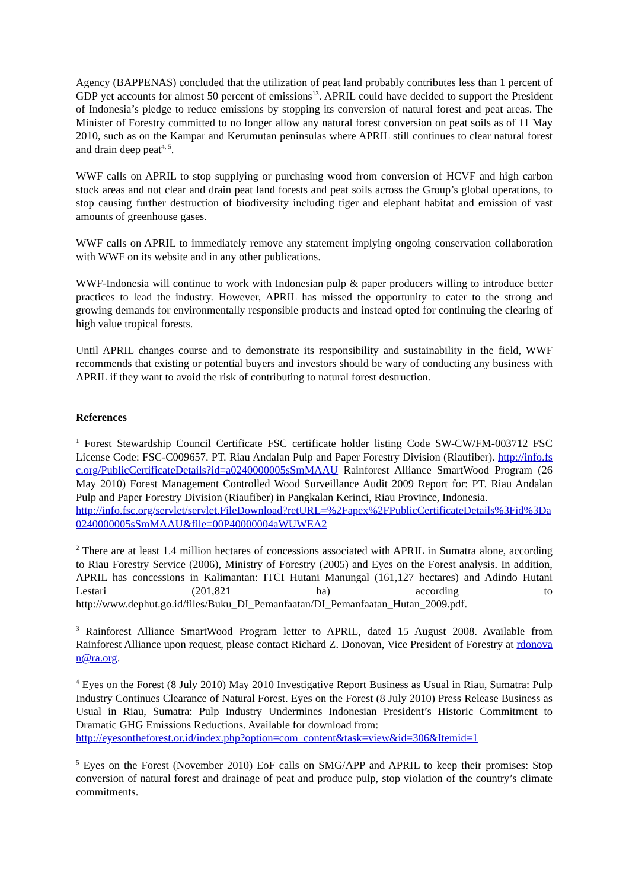Agency (BAPPENAS) concluded that the utilization of peat land probably contributes less than 1 percent of GDP yet accounts for almost 50 percent of emissions<sup>13</sup>. APRIL could have decided to support the President of Indonesia’s pledge to reduce emissions by stopping its conversion of natural forest and peat areas. The Minister of Forestry committed to no longer allow any natural forest conversion on peat soils as of 11 May 2010, such as on the Kampar and Kerumutan peninsulas where APRIL still continues to clear natural forest and drain deep peat<sup>4, 5</sup>.
WWF calls on APRIL to stop supplying or purchasing wood from conversion of HCVF and high carbon stock areas and not clear and drain peat land forests and peat soils across the Group’s global operations, to stop causing further destruction of biodiversity including tiger and elephant habitat and emission of vast amounts of greenhouse gases.
WWF calls on APRIL to immediately remove any statement implying ongoing conservation collaboration with WWF on its website and in any other publications.
WWF-Indonesia will continue to work with Indonesian pulp & paper producers willing to introduce better practices to lead the industry. However, APRIL has missed the opportunity to cater to the strong and growing demands for environmentally responsible products and instead opted for continuing the clearing of high value tropical forests.
Until APRIL changes course and to demonstrate its responsibility and sustainability in the field, WWF recommends that existing or potential buyers and investors should be wary of conducting any business with APRIL if they want to avoid the risk of contributing to natural forest destruction.
References
<sup>1</sup> Forest Stewardship Council Certificate FSC certificate holder listing Code SW-CW/FM-003712 FSC License Code: FSC-C009657. PT. Riau Andalan Pulp and Paper Forestry Division (Riaufiber). http://info.fsc.org/PublicCertificateDetails?id=a0240000005sSmMAAU Rainforest Alliance SmartWood Program (26 May 2010) Forest Management Controlled Wood Surveillance Audit 2009 Report for: PT. Riau Andalan Pulp and Paper Forestry Division (Riaufiber) in Pangkalan Kerinci, Riau Province, Indonesia.
http://info.fsc.org/servlet/servlet.FileDownload?retURL=%2Fapex%2FPublicCertificateDetails%3Fid%3Da0240000005sSmMAAU&file=00P40000004aWUWEA2
<sup>2</sup> There are at least 1.4 million hectares of concessions associated with APRIL in Sumatra alone, according to Riau Forestry Service (2006), Ministry of Forestry (2005) and Eyes on the Forest analysis. In addition, APRIL has concessions in Kalimantan: ITCI Hutani Manungal (161,127 hectares) and Adindo Hutani Lestari (201,821 ha) according to http://www.dephut.go.id/files/Buku_DI_Pemanfaatan/DI_Pemanfaatan_Hutan_2009.pdf.
<sup>3</sup> Rainforest Alliance SmartWood Program letter to APRIL, dated 15 August 2008. Available from Rainforest Alliance upon request, please contact Richard Z. Donovan, Vice President of Forestry at rdonovan@ra.org.
<sup>4</sup> Eyes on the Forest (8 July 2010) May 2010 Investigative Report Business as Usual in Riau, Sumatra: Pulp Industry Continues Clearance of Natural Forest. Eyes on the Forest (8 July 2010) Press Release Business as Usual in Riau, Sumatra: Pulp Industry Undermines Indonesian President’s Historic Commitment to Dramatic GHG Emissions Reductions. Available for download from:
http://eyesontheforest.or.id/index.php?option=com_content&task=view&id=306&Itemid=1
<sup>5</sup> Eyes on the Forest (November 2010) EoF calls on SMG/APP and APRIL to keep their promises: Stop conversion of natural forest and drainage of peat and produce pulp, stop violation of the country’s climate commitments.